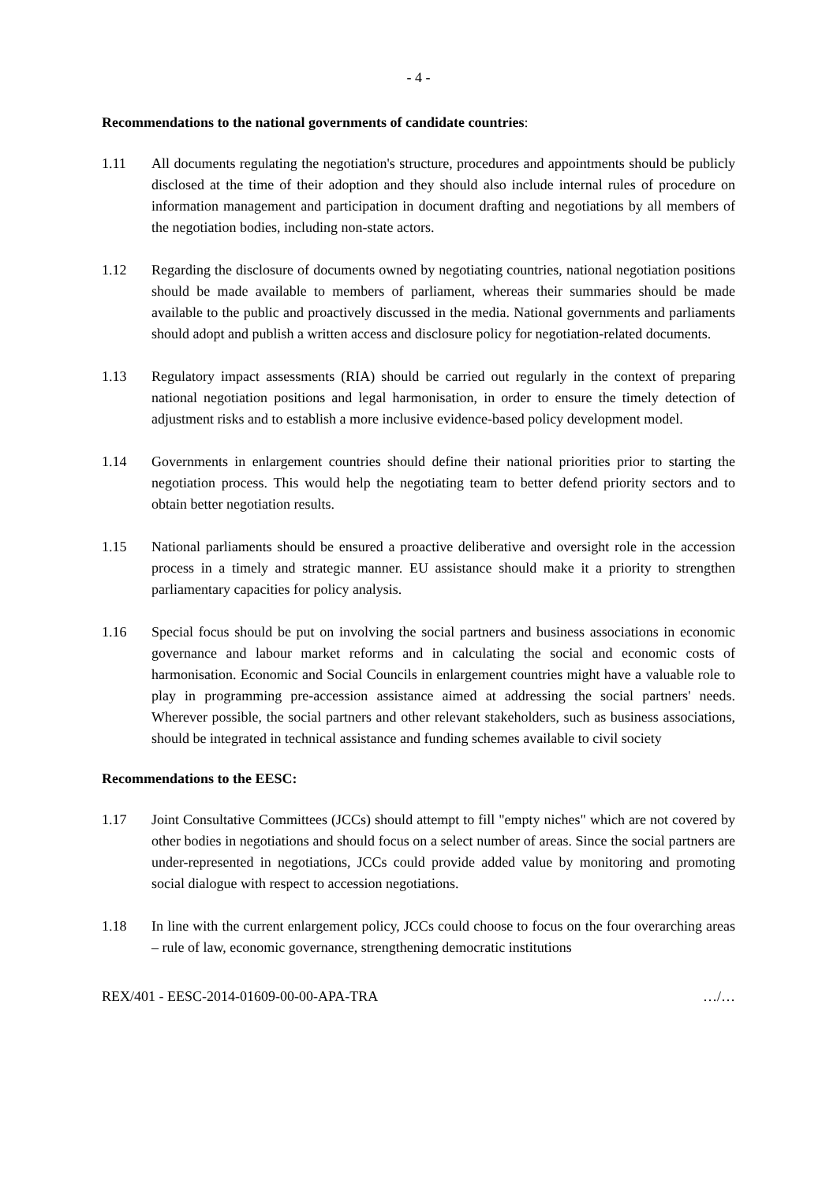- 4 -
Recommendations to the national governments of candidate countries:
1.11 All documents regulating the negotiation's structure, procedures and appointments should be publicly disclosed at the time of their adoption and they should also include internal rules of procedure on information management and participation in document drafting and negotiations by all members of the negotiation bodies, including non-state actors.
1.12 Regarding the disclosure of documents owned by negotiating countries, national negotiation positions should be made available to members of parliament, whereas their summaries should be made available to the public and proactively discussed in the media. National governments and parliaments should adopt and publish a written access and disclosure policy for negotiation-related documents.
1.13 Regulatory impact assessments (RIA) should be carried out regularly in the context of preparing national negotiation positions and legal harmonisation, in order to ensure the timely detection of adjustment risks and to establish a more inclusive evidence-based policy development model.
1.14 Governments in enlargement countries should define their national priorities prior to starting the negotiation process. This would help the negotiating team to better defend priority sectors and to obtain better negotiation results.
1.15 National parliaments should be ensured a proactive deliberative and oversight role in the accession process in a timely and strategic manner. EU assistance should make it a priority to strengthen parliamentary capacities for policy analysis.
1.16 Special focus should be put on involving the social partners and business associations in economic governance and labour market reforms and in calculating the social and economic costs of harmonisation. Economic and Social Councils in enlargement countries might have a valuable role to play in programming pre-accession assistance aimed at addressing the social partners' needs. Wherever possible, the social partners and other relevant stakeholders, such as business associations, should be integrated in technical assistance and funding schemes available to civil society
Recommendations to the EESC:
1.17 Joint Consultative Committees (JCCs) should attempt to fill "empty niches" which are not covered by other bodies in negotiations and should focus on a select number of areas. Since the social partners are under-represented in negotiations, JCCs could provide added value by monitoring and promoting social dialogue with respect to accession negotiations.
1.18 In line with the current enlargement policy, JCCs could choose to focus on the four overarching areas – rule of law, economic governance, strengthening democratic institutions
REX/401 - EESC-2014-01609-00-00-APA-TRA …/…